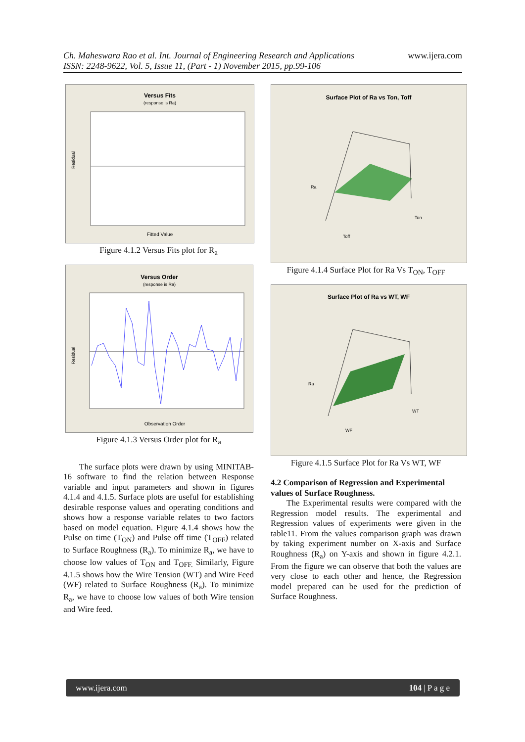www.ijera.com Ch. Maheswara Rao et al. Int. Journal of Engineering Research and Applications
ISSN: 2248-9622, Vol. 5, Issue 11, (Part - 1) November 2015, pp.99-106
Versus Fits
(response is Ra)
Fitted Value
Residual
Figure 4.1.2 Versus Fits plot for R<sub>a</sub>
Versus Order
(response is Ra)
Observation Order
Residual
Figure 4.1.3 Versus Order plot for R<sub>a</sub>
The surface plots were drawn by using MINITAB-16 software to find the relation between Response variable and input parameters and shown in figures 4.1.4 and 4.1.5. Surface plots are useful for establishing desirable response values and operating conditions and shows how a response variable relates to two factors based on model equation. Figure 4.1.4 shows how the Pulse on time (T<sub>ON</sub>) and Pulse off time (T<sub>OFF</sub>) related to Surface Roughness (R<sub>a</sub>). To minimize R<sub>a</sub>, we have to choose low values of T<sub>ON</sub> and T<sub>OFF.</sub> Similarly, Figure 4.1.5 shows how the Wire Tension (WT) and Wire Feed (WF) related to Surface Roughness (R<sub>a</sub>). To minimize R<sub>a</sub>, we have to choose low values of both Wire tension and Wire feed.
Surface Plot of Ra vs Ton, Toff
Ra
Toff
Ton
Figure 4.1.4 Surface Plot for Ra Vs T<sub>ON</sub>, T<sub>OFF</sub>
Surface Plot of Ra vs WT, WF
Ra
WF
WT
Figure 4.1.5 Surface Plot for Ra Vs WT, WF
4.2 Comparison of Regression and Experimental values of Surface Roughness.
The Experimental results were compared with the Regression model results. The experimental and Regression values of experiments were given in the table11. From the values comparison graph was drawn by taking experiment number on X-axis and Surface Roughness (R<sub>a</sub>) on Y-axis and shown in figure 4.2.1. From the figure we can observe that both the values are very close to each other and hence, the Regression model prepared can be used for the prediction of Surface Roughness.
www.ijera.com 104 | P a g e